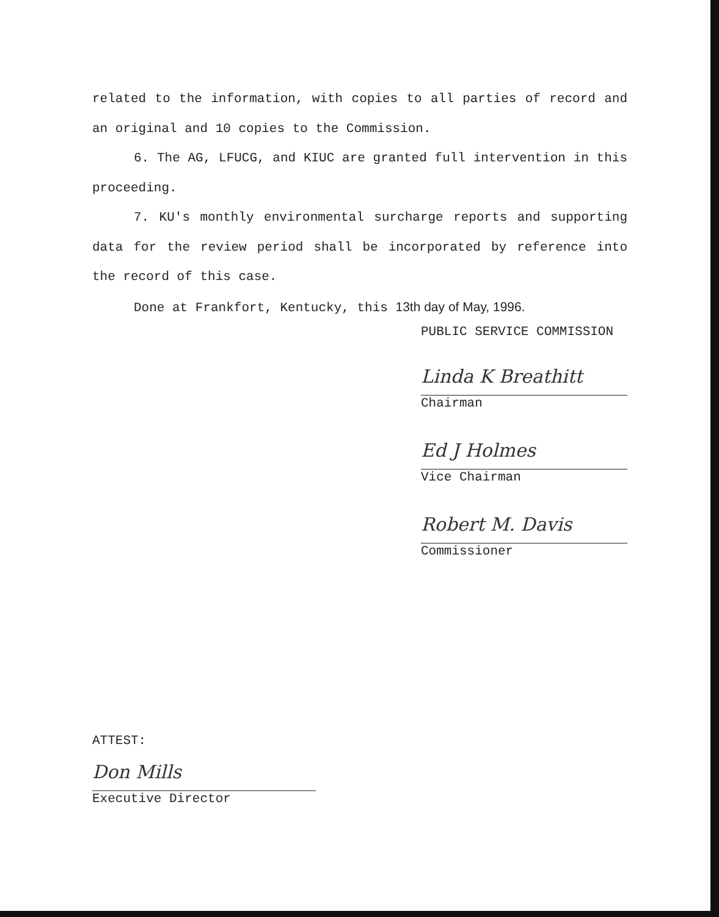related to the information, with copies to all parties of record and an original and 10 copies to the Commission.
6. The AG, LFUCG, and KIUC are granted full intervention in this proceeding.
7. KU's monthly environmental surcharge reports and supporting data for the review period shall be incorporated by reference into the record of this case.
Done at Frankfort, Kentucky, this 13th day of May, 1996.
PUBLIC SERVICE COMMISSION
Linda K Breathitt
Chairman
Ed J Holmes
Vice Chairman
Robert M. Davis
Commissioner
ATTEST:
Don Mills
Executive Director